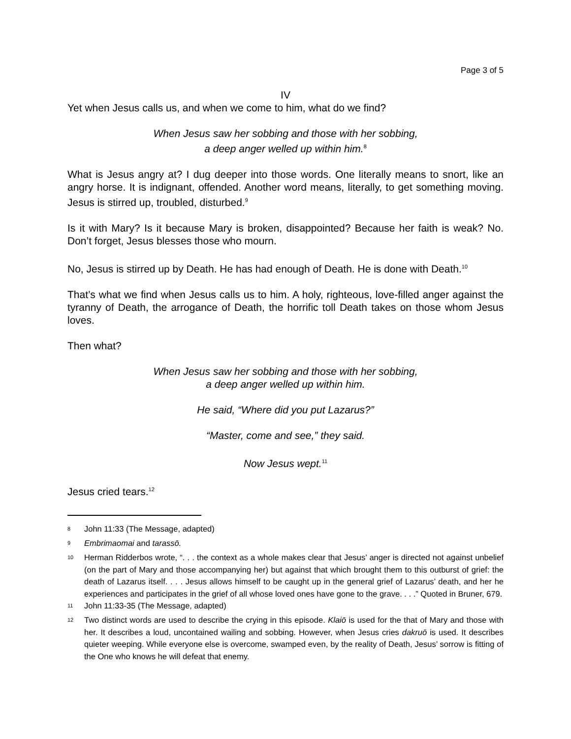Page 3 of 5
IV
Yet when Jesus calls us, and when we come to him, what do we find?
When Jesus saw her sobbing and those with her sobbing,
a deep anger welled up within him.<sup>8</sup>
What is Jesus angry at? I dug deeper into those words. One literally means to snort, like an angry horse. It is indignant, offended. Another word means, literally, to get something moving. Jesus is stirred up, troubled, disturbed.<sup>9</sup>
Is it with Mary? Is it because Mary is broken, disappointed? Because her faith is weak? No. Don’t forget, Jesus blesses those who mourn.
No, Jesus is stirred up by Death. He has had enough of Death. He is done with Death.<sup>10</sup>
That’s what we find when Jesus calls us to him. A holy, righteous, love-filled anger against the tyranny of Death, the arrogance of Death, the horrific toll Death takes on those whom Jesus loves.
Then what?
When Jesus saw her sobbing and those with her sobbing,
a deep anger welled up within him.
He said, “Where did you put Lazarus?”
“Master, come and see,” they said.
Now Jesus wept.<sup>11</sup>
Jesus cried tears.<sup>12</sup>
<sup>8</sup> John 11:33 (The Message, adapted)
<sup>9</sup> Embrimaomai and tarassō.
<sup>10</sup> Herman Ridderbos wrote, “. . . the context as a whole makes clear that Jesus’ anger is directed not against unbelief (on the part of Mary and those accompanying her) but against that which brought them to this outburst of grief: the death of Lazarus itself. . . . Jesus allows himself to be caught up in the general grief of Lazarus’ death, and her he experiences and participates in the grief of all whose loved ones have gone to the grave. . . .” Quoted in Bruner, 679.
<sup>11</sup> John 11:33-35 (The Message, adapted)
<sup>12</sup> Two distinct words are used to describe the crying in this episode. Klaiō is used for the that of Mary and those with her. It describes a loud, uncontained wailing and sobbing. However, when Jesus cries dakruō is used. It describes quieter weeping. While everyone else is overcome, swamped even, by the reality of Death, Jesus’ sorrow is fitting of the One who knows he will defeat that enemy.